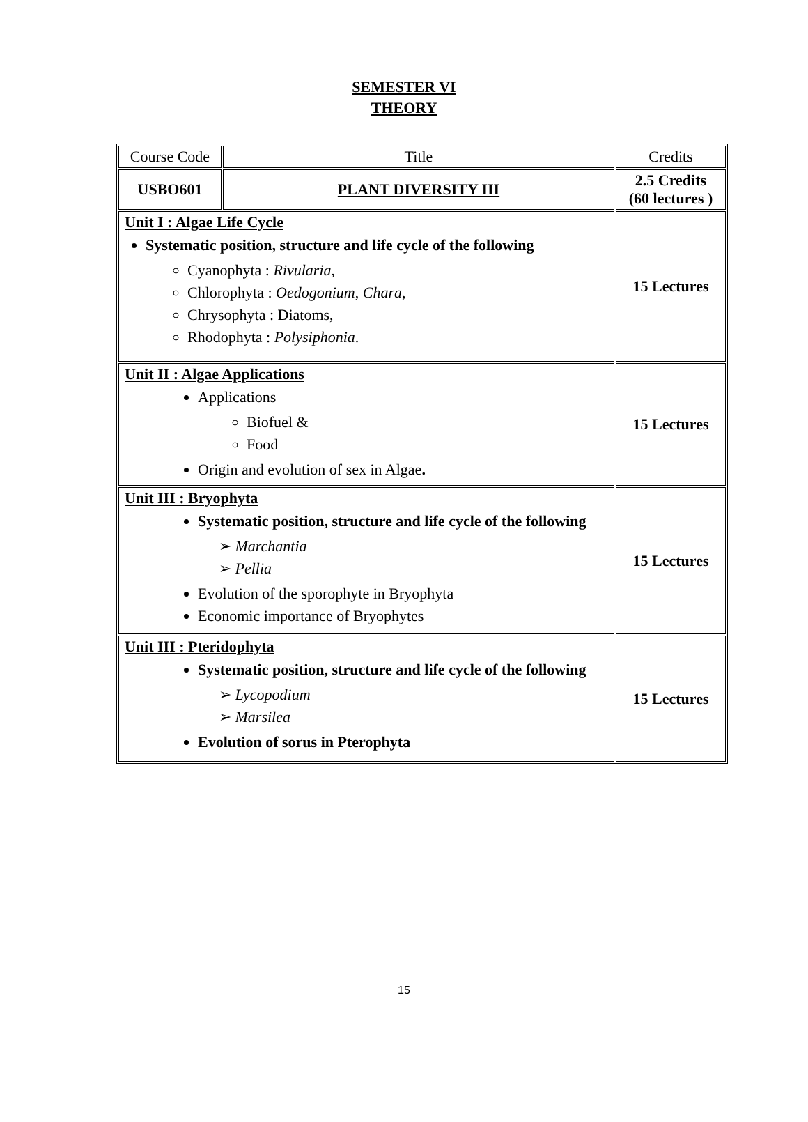SEMESTER VI
THEORY
| Course Code | Title | Credits |
| USBO601 | PLANT DIVERSITY III | 2.5 Credits (60 lectures ) |
| Unit I : Algae Life Cycle Systematic position, structure and life cycle of the following Cyanophyta : Rivularia , Chlorophyta : Oedogonium , Chara , Chrysophyta : Diatoms, Rhodophyta : Polysiphonia . | | 15 Lectures |
| Unit II : Algae Applications Applications Biofuel & Food Origin and evolution of sex in Algae . | | 15 Lectures |
| Unit III : Bryophyta Systematic position, structure and life cycle of the following ➢ Marchantia ➢ Pellia Evolution of the sporophyte in Bryophyta Economic importance of Bryophytes | | 15 Lectures |
| Unit III : Pteridophyta Systematic position, structure and life cycle of the following ➢ Lycopodium ➢ Marsilea Evolution of sorus in Pterophyta | | 15 Lectures |
15